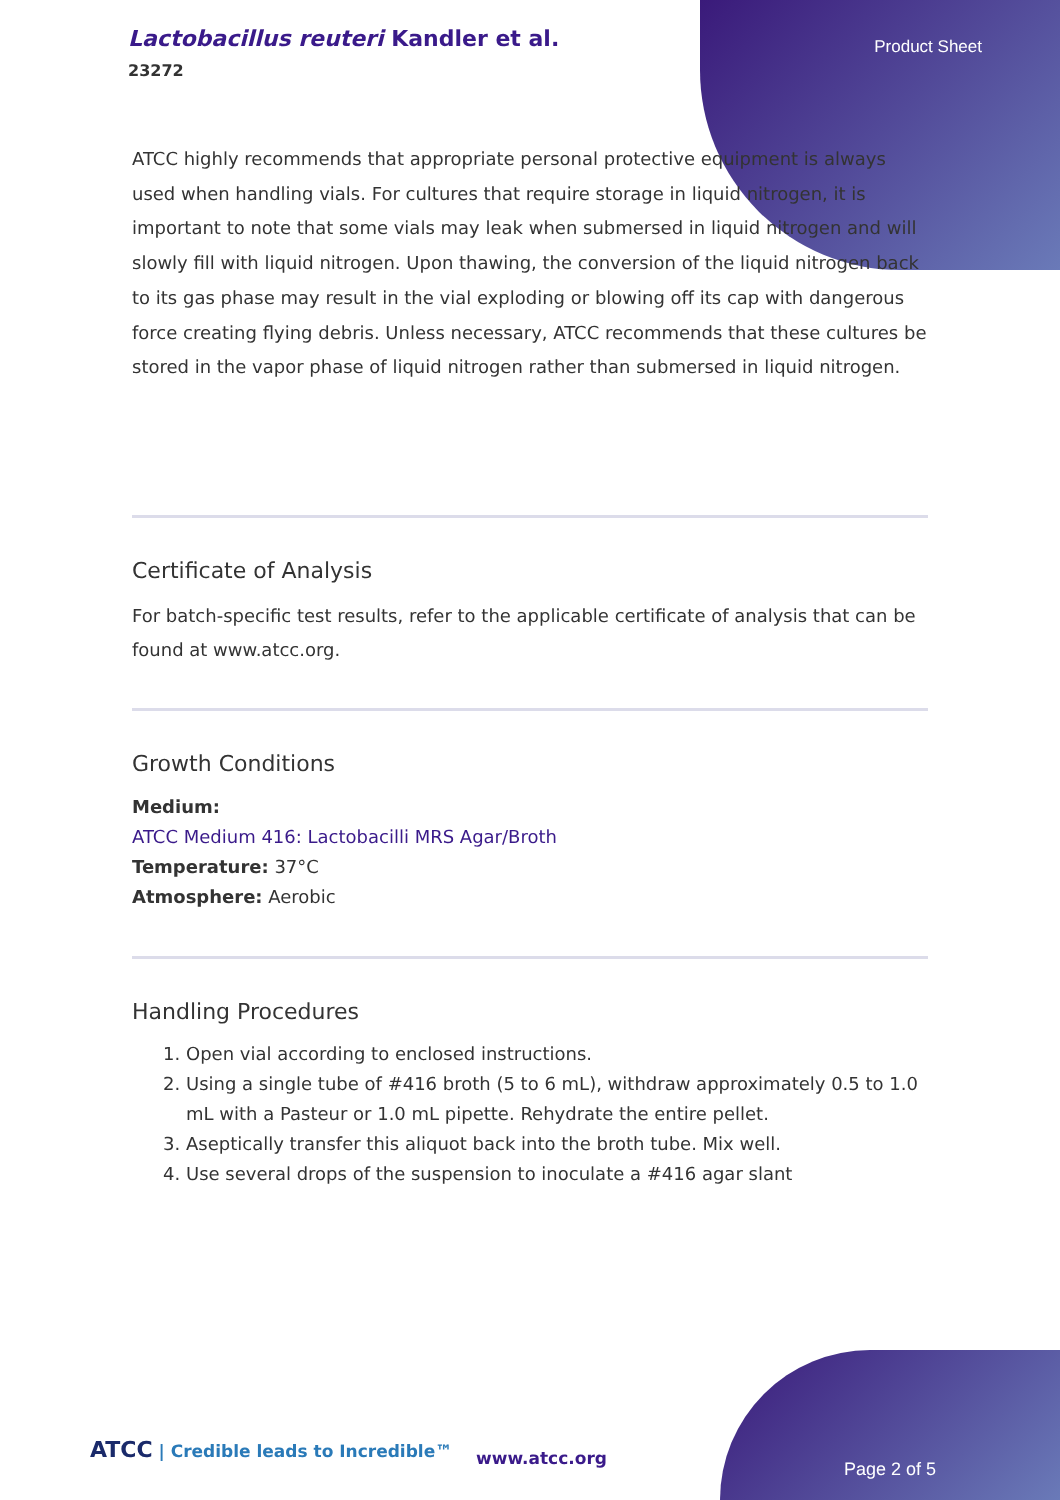Lactobacillus reuteri Kandler et al.
23272
Product Sheet
ATCC highly recommends that appropriate personal protective equipment is always used when handling vials. For cultures that require storage in liquid nitrogen, it is important to note that some vials may leak when submersed in liquid nitrogen and will slowly fill with liquid nitrogen. Upon thawing, the conversion of the liquid nitrogen back to its gas phase may result in the vial exploding or blowing off its cap with dangerous force creating flying debris. Unless necessary, ATCC recommends that these cultures be stored in the vapor phase of liquid nitrogen rather than submersed in liquid nitrogen.
Certificate of Analysis
For batch-specific test results, refer to the applicable certificate of analysis that can be found at www.atcc.org.
Growth Conditions
Medium:
ATCC Medium 416: Lactobacilli MRS Agar/Broth
Temperature: 37°C
Atmosphere: Aerobic
Handling Procedures
1. Open vial according to enclosed instructions.
2. Using a single tube of #416 broth (5 to 6 mL), withdraw approximately 0.5 to 1.0 mL with a Pasteur or 1.0 mL pipette. Rehydrate the entire pellet.
3. Aseptically transfer this aliquot back into the broth tube. Mix well.
4. Use several drops of the suspension to inoculate a #416 agar slant
ATCC | Credible leads to Incredible™
www.atcc.org
Page 2 of 5